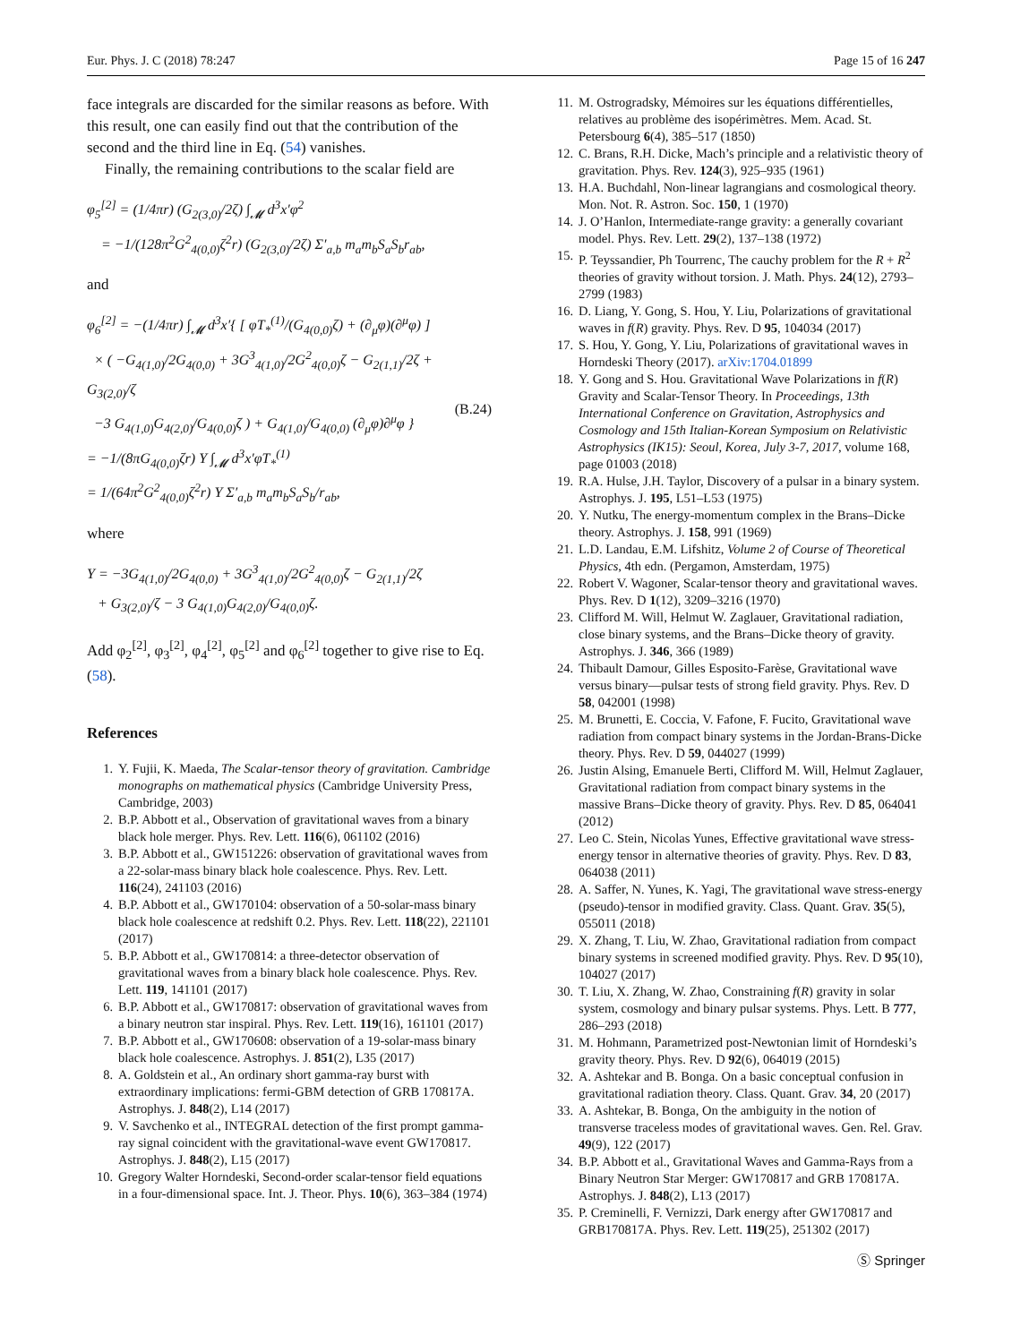Eur. Phys. J. C (2018) 78:247 Page 15 of 16 247
face integrals are discarded for the similar reasons as before. With this result, one can easily find out that the contribution of the second and the third line in Eq. (54) vanishes.
Finally, the remaining contributions to the scalar field are
φ<sub>5</sub><sup>[2]</sup> = (1/4πr) (G<sub>2(3,0)</sub>/2ζ) ∫<sub>𝓜</sub> d<sup>3</sup>x′φ<sup>2</sup>
= −1/(128π<sup>2</sup>G<sup>2</sup><sub>4(0,0)</sub>ζ<sup>2</sup>r) (G<sub>2(3,0)</sub>/2ζ) Σ′<sub>a,b</sub> m<sub>a</sub>m<sub>b</sub>S<sub>a</sub>S<sub>b</sub>r<sub>ab</sub>,
and
φ<sub>6</sub><sup>[2]</sup> = −(1/4πr) ∫<sub>𝓜</sub> d<sup>3</sup>x′{ [ φT<sub>*</sub><sup>(1)</sup>/(G<sub>4(0,0)</sub>ζ) + (∂<sub>μ</sub>φ)(∂<sup>μ</sup>φ) ]
× ( −G<sub>4(1,0)</sub>/2G<sub>4(0,0)</sub> + 3G<sup>3</sup><sub>4(1,0)</sub>/2G<sup>2</sup><sub>4(0,0)</sub>ζ − G<sub>2(1,1)</sub>/2ζ + G<sub>3(2,0)</sub>/ζ
−3 G<sub>4(1,0)</sub>G<sub>4(2,0)</sub>/G<sub>4(0,0)</sub>ζ ) + G<sub>4(1,0)</sub>/G<sub>4(0,0)</sub> (∂<sub>μ</sub>φ)∂<sup>μ</sup>φ }
= −1/(8πG<sub>4(0,0)</sub>ζr) Υ ∫<sub>𝓜</sub> d<sup>3</sup>x′φT<sub>*</sub><sup>(1)</sup>
= 1/(64π<sup>2</sup>G<sup>2</sup><sub>4(0,0)</sub>ζ<sup>2</sup>r) Υ Σ′<sub>a,b</sub> m<sub>a</sub>m<sub>b</sub>S<sub>a</sub>S<sub>b</sub>/r<sub>ab</sub>,
(B.24)
where
Υ = −3G<sub>4(1,0)</sub>/2G<sub>4(0,0)</sub> + 3G<sup>3</sup><sub>4(1,0)</sub>/2G<sup>2</sup><sub>4(0,0)</sub>ζ − G<sub>2(1,1)</sub>/2ζ
+ G<sub>3(2,0)</sub>/ζ − 3 G<sub>4(1,0)</sub>G<sub>4(2,0)</sub>/G<sub>4(0,0)</sub>ζ.
Add φ<sub>2</sub><sup>[2]</sup>, φ<sub>3</sub><sup>[2]</sup>, φ<sub>4</sub><sup>[2]</sup>, φ<sub>5</sub><sup>[2]</sup> and φ<sub>6</sub><sup>[2]</sup> together to give rise to Eq. (58).
References
1. Y. Fujii, K. Maeda, The Scalar-tensor theory of gravitation. Cambridge monographs on mathematical physics (Cambridge University Press, Cambridge, 2003)
2. B.P. Abbott et al., Observation of gravitational waves from a binary black hole merger. Phys. Rev. Lett. 116(6), 061102 (2016)
3. B.P. Abbott et al., GW151226: observation of gravitational waves from a 22-solar-mass binary black hole coalescence. Phys. Rev. Lett. 116(24), 241103 (2016)
4. B.P. Abbott et al., GW170104: observation of a 50-solar-mass binary black hole coalescence at redshift 0.2. Phys. Rev. Lett. 118(22), 221101 (2017)
5. B.P. Abbott et al., GW170814: a three-detector observation of gravitational waves from a binary black hole coalescence. Phys. Rev. Lett. 119, 141101 (2017)
6. B.P. Abbott et al., GW170817: observation of gravitational waves from a binary neutron star inspiral. Phys. Rev. Lett. 119(16), 161101 (2017)
7. B.P. Abbott et al., GW170608: observation of a 19-solar-mass binary black hole coalescence. Astrophys. J. 851(2), L35 (2017)
8. A. Goldstein et al., An ordinary short gamma-ray burst with extraordinary implications: fermi-GBM detection of GRB 170817A. Astrophys. J. 848(2), L14 (2017)
9. V. Savchenko et al., INTEGRAL detection of the first prompt gamma-ray signal coincident with the gravitational-wave event GW170817. Astrophys. J. 848(2), L15 (2017)
10. Gregory Walter Horndeski, Second-order scalar-tensor field equations in a four-dimensional space. Int. J. Theor. Phys. 10(6), 363–384 (1974)
11. M. Ostrogradsky, Mémoires sur les équations différentielles, relatives au problème des isopérimètres. Mem. Acad. St. Petersbourg 6(4), 385–517 (1850)
12. C. Brans, R.H. Dicke, Mach’s principle and a relativistic theory of gravitation. Phys. Rev. 124(3), 925–935 (1961)
13. H.A. Buchdahl, Non-linear lagrangians and cosmological theory. Mon. Not. R. Astron. Soc. 150, 1 (1970)
14. J. O’Hanlon, Intermediate-range gravity: a generally covariant model. Phys. Rev. Lett. 29(2), 137–138 (1972)
15. P. Teyssandier, Ph Tourrenc, The cauchy problem for the R + R<sup>2</sup> theories of gravity without torsion. J. Math. Phys. 24(12), 2793–2799 (1983)
16. D. Liang, Y. Gong, S. Hou, Y. Liu, Polarizations of gravitational waves in f(R) gravity. Phys. Rev. D 95, 104034 (2017)
17. S. Hou, Y. Gong, Y. Liu, Polarizations of gravitational waves in Horndeski Theory (2017). arXiv:1704.01899
18. Y. Gong and S. Hou. Gravitational Wave Polarizations in f(R) Gravity and Scalar-Tensor Theory. In Proceedings, 13th International Conference on Gravitation, Astrophysics and Cosmology and 15th Italian-Korean Symposium on Relativistic Astrophysics (IK15): Seoul, Korea, July 3-7, 2017, volume 168, page 01003 (2018)
19. R.A. Hulse, J.H. Taylor, Discovery of a pulsar in a binary system. Astrophys. J. 195, L51–L53 (1975)
20. Y. Nutku, The energy-momentum complex in the Brans–Dicke theory. Astrophys. J. 158, 991 (1969)
21. L.D. Landau, E.M. Lifshitz, Volume 2 of Course of Theoretical Physics, 4th edn. (Pergamon, Amsterdam, 1975)
22. Robert V. Wagoner, Scalar-tensor theory and gravitational waves. Phys. Rev. D 1(12), 3209–3216 (1970)
23. Clifford M. Will, Helmut W. Zaglauer, Gravitational radiation, close binary systems, and the Brans–Dicke theory of gravity. Astrophys. J. 346, 366 (1989)
24. Thibault Damour, Gilles Esposito-Farèse, Gravitational wave versus binary—pulsar tests of strong field gravity. Phys. Rev. D 58, 042001 (1998)
25. M. Brunetti, E. Coccia, V. Fafone, F. Fucito, Gravitational wave radiation from compact binary systems in the Jordan-Brans-Dicke theory. Phys. Rev. D 59, 044027 (1999)
26. Justin Alsing, Emanuele Berti, Clifford M. Will, Helmut Zaglauer, Gravitational radiation from compact binary systems in the massive Brans–Dicke theory of gravity. Phys. Rev. D 85, 064041 (2012)
27. Leo C. Stein, Nicolas Yunes, Effective gravitational wave stress-energy tensor in alternative theories of gravity. Phys. Rev. D 83, 064038 (2011)
28. A. Saffer, N. Yunes, K. Yagi, The gravitational wave stress-energy (pseudo)-tensor in modified gravity. Class. Quant. Grav. 35(5), 055011 (2018)
29. X. Zhang, T. Liu, W. Zhao, Gravitational radiation from compact binary systems in screened modified gravity. Phys. Rev. D 95(10), 104027 (2017)
30. T. Liu, X. Zhang, W. Zhao, Constraining f(R) gravity in solar system, cosmology and binary pulsar systems. Phys. Lett. B 777, 286–293 (2018)
31. M. Hohmann, Parametrized post-Newtonian limit of Horndeski’s gravity theory. Phys. Rev. D 92(6), 064019 (2015)
32. A. Ashtekar and B. Bonga. On a basic conceptual confusion in gravitational radiation theory. Class. Quant. Grav. 34, 20 (2017)
33. A. Ashtekar, B. Bonga, On the ambiguity in the notion of transverse traceless modes of gravitational waves. Gen. Rel. Grav. 49(9), 122 (2017)
34. B.P. Abbott et al., Gravitational Waves and Gamma-Rays from a Binary Neutron Star Merger: GW170817 and GRB 170817A. Astrophys. J. 848(2), L13 (2017)
35. P. Creminelli, F. Vernizzi, Dark energy after GW170817 and GRB170817A. Phys. Rev. Lett. 119(25), 251302 (2017)
Ⓢ Springer